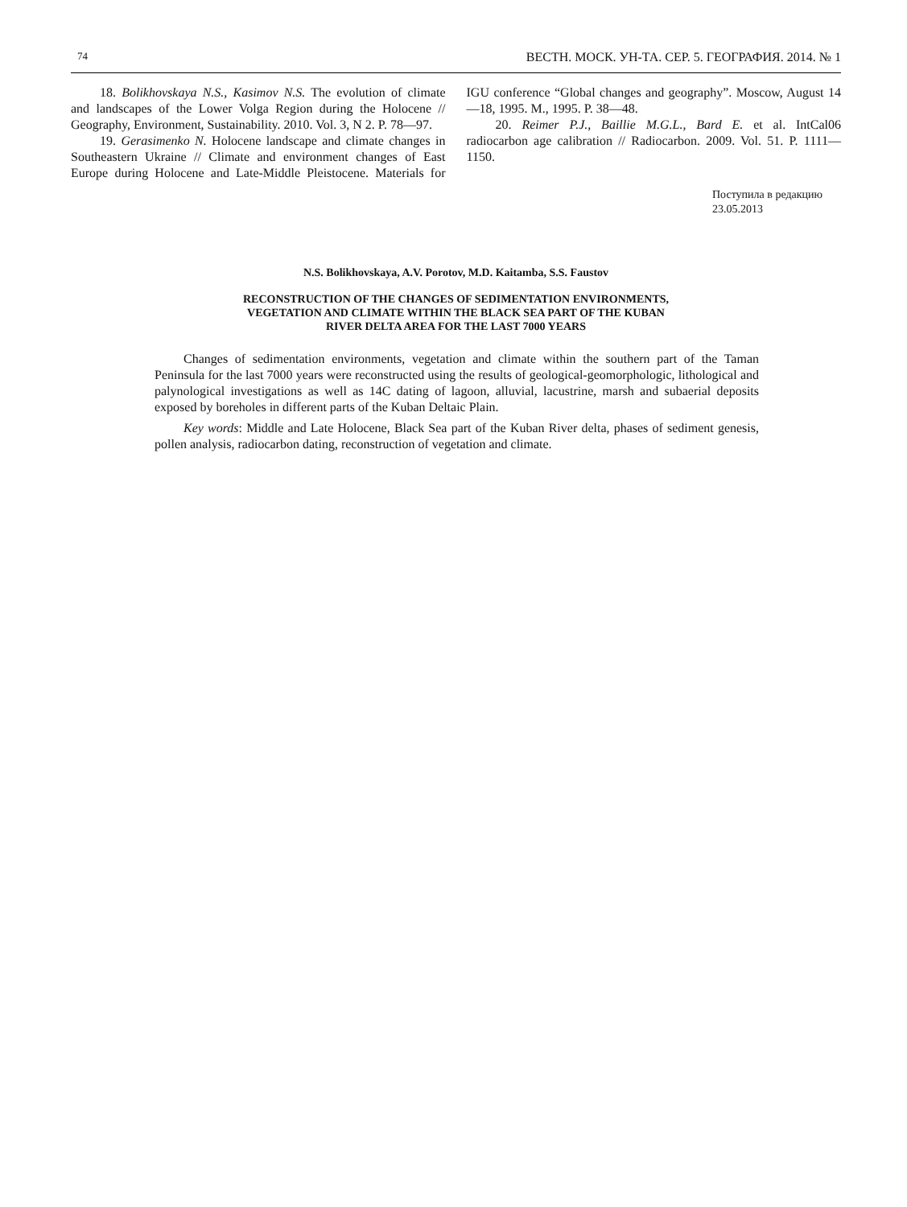74 ВЕСТН. МОСК. УН-ТА. СЕР. 5. ГЕОГРАФИЯ. 2014. № 1
18. Bolikhovskaya N.S., Kasimov N.S. The evolution of climate and landscapes of the Lower Volga Region during the Holocene // Geography, Environment, Sustainability. 2010. Vol. 3, N 2. P. 78—97.
19. Gerasimenko N. Holocene landscape and climate changes in Southeastern Ukraine // Climate and environment changes of East Europe during Holocene and Late-Middle Pleistocene. Materials for IGU conference “Global changes and geography”. Moscow, August 14—18, 1995. M., 1995. P. 38—48.
20. Reimer P.J., Baillie M.G.L., Bard E. et al. IntCal06 radiocarbon age calibration // Radiocarbon. 2009. Vol. 51. P. 1111—1150.
Поступила в редакцию
23.05.2013
N.S. Bolikhovskaya, A.V. Porotov, M.D. Kaitamba, S.S. Faustov
RECONSTRUCTION OF THE CHANGES OF SEDIMENTATION ENVIRONMENTS,
VEGETATION AND CLIMATE WITHIN THE BLACK SEA PART OF THE KUBAN
RIVER DELTA AREA FOR THE LAST 7000 YEARS
Changes of sedimentation environments, vegetation and climate within the southern part of the Taman Peninsula for the last 7000 years were reconstructed using the results of geological-geomorphologic, lithological and palynological investigations as well as 14C dating of lagoon, alluvial, lacustrine, marsh and subaerial deposits exposed by boreholes in different parts of the Kuban Deltaic Plain.
Key words: Middle and Late Holocene, Black Sea part of the Kuban River delta, phases of sediment genesis, pollen analysis, radiocarbon dating, reconstruction of vegetation and climate.